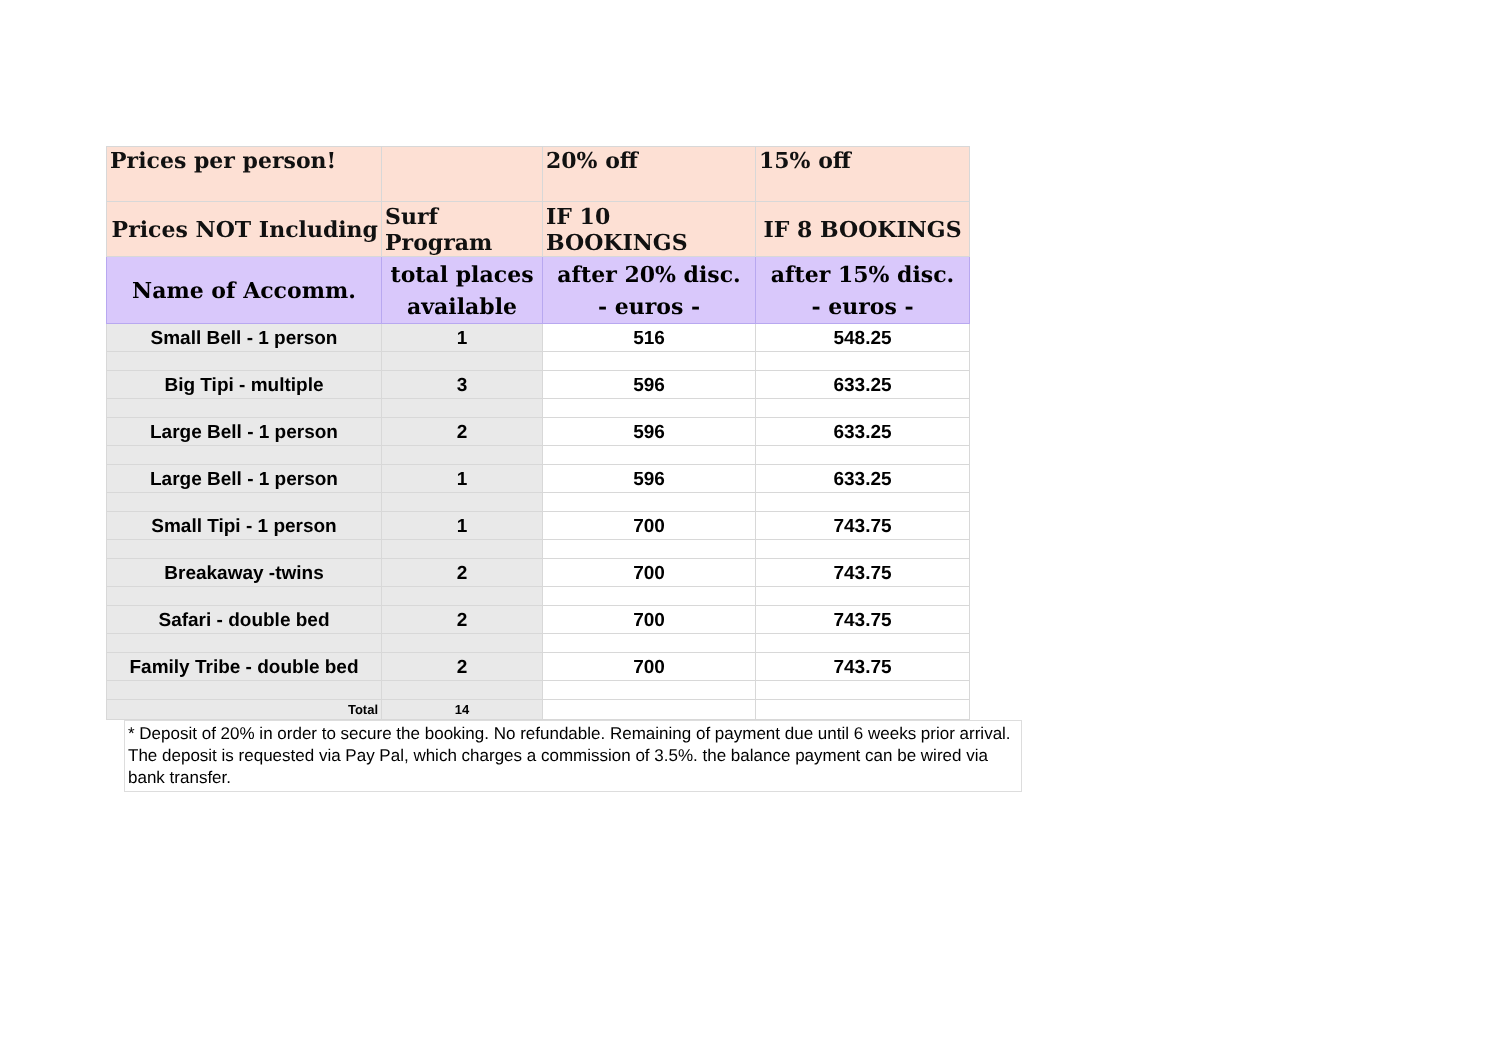| Prices per person! | | 20% off | 15% off |
| Prices NOT Including | Surf Program | IF 10 BOOKINGS | IF 8 BOOKINGS |
| Name of Accomm. | total places available | after 20% disc. - euros - | after 15% disc. - euros - |
| Small Bell - 1 person | 1 | 516 | 548.25 |
| Big Tipi - multiple | 3 | 596 | 633.25 |
| Large Bell - 1 person | 2 | 596 | 633.25 |
| Large Bell - 1 person | 1 | 596 | 633.25 |
| Small Tipi - 1 person | 1 | 700 | 743.75 |
| Breakaway -twins | 2 | 700 | 743.75 |
| Safari - double bed | 2 | 700 | 743.75 |
| Family Tribe - double bed | 2 | 700 | 743.75 |
| Total | 14 | | |
* Deposit of 20% in order to secure the booking. No refundable. Remaining of payment due until 6 weeks prior arrival. The deposit is requested via Pay Pal, which charges a commission of 3.5%. the balance payment can be wired via bank transfer.